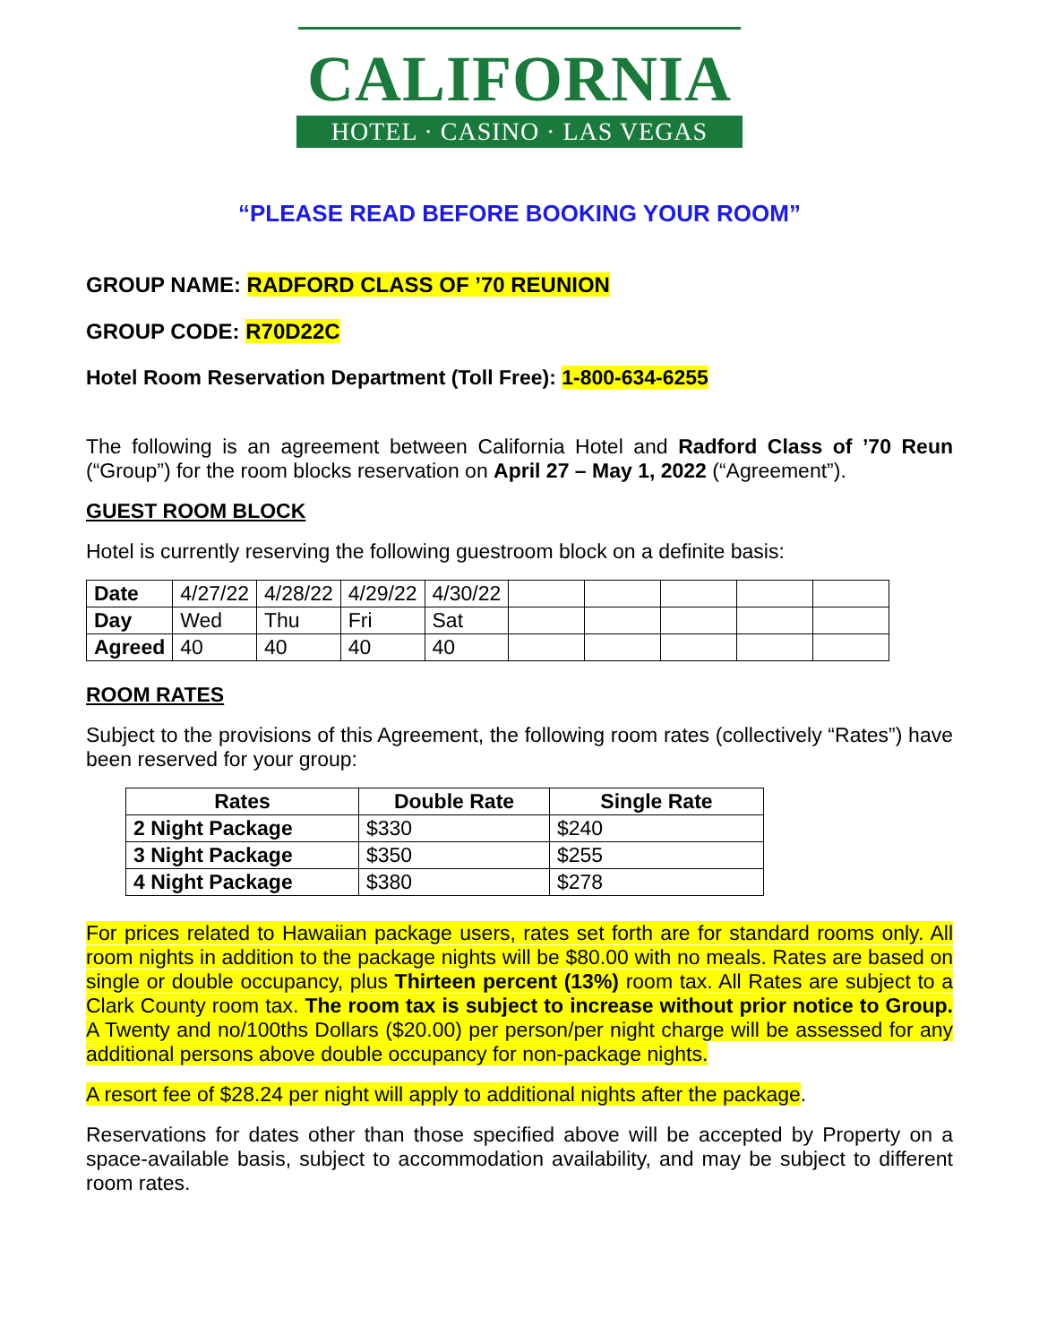CALIFORNIA
HOTEL · CASINO · LAS VEGAS
“PLEASE READ BEFORE BOOKING YOUR ROOM”
GROUP NAME: RADFORD CLASS OF ’70 REUNION
GROUP CODE: R70D22C
Hotel Room Reservation Department (Toll Free): 1-800-634-6255
The following is an agreement between California Hotel and Radford Class of ’70 Reun (“Group”) for the room blocks reservation on April 27 – May 1, 2022 (“Agreement”).
GUEST ROOM BLOCK
Hotel is currently reserving the following guestroom block on a definite basis:
| Date | 4/27/22 | 4/28/22 | 4/29/22 | 4/30/22 | | | | | |
| Day | Wed | Thu | Fri | Sat | | | | | |
| Agreed | 40 | 40 | 40 | 40 | | | | | |
ROOM RATES
Subject to the provisions of this Agreement, the following room rates (collectively “Rates”) have been reserved for your group:
| Rates | Double Rate | Single Rate |
| --- | --- | --- |
| 2 Night Package | $330 | $240 |
| 3 Night Package | $350 | $255 |
| 4 Night Package | $380 | $278 |
For prices related to Hawaiian package users, rates set forth are for standard rooms only. All room nights in addition to the package nights will be $80.00 with no meals. Rates are based on single or double occupancy, plus Thirteen percent (13%) room tax. All Rates are subject to a Clark County room tax. The room tax is subject to increase without prior notice to Group. A Twenty and no/100ths Dollars ($20.00) per person/per night charge will be assessed for any additional persons above double occupancy for non-package nights.
A resort fee of $28.24 per night will apply to additional nights after the package.
Reservations for dates other than those specified above will be accepted by Property on a space-available basis, subject to accommodation availability, and may be subject to different room rates.